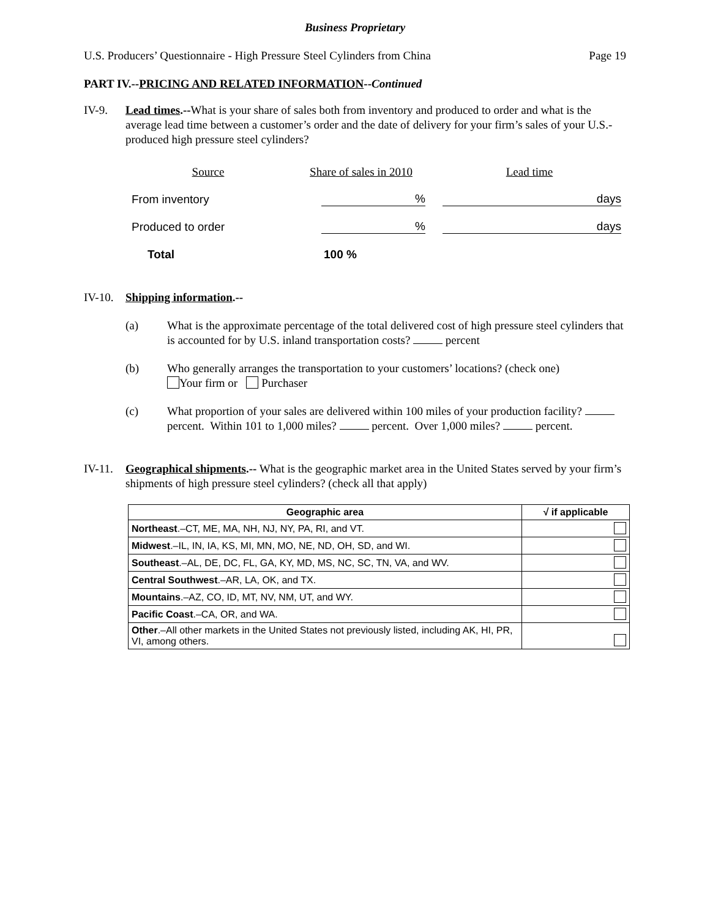Business Proprietary
U.S. Producers’ Questionnaire - High Pressure Steel Cylinders from China Page 19
PART IV.--PRICING AND RELATED INFORMATION--Continued
IV-9. Lead times.--What is your share of sales both from inventory and produced to order and what is the average lead time between a customer’s order and the date of delivery for your firm’s sales of your U.S.-produced high pressure steel cylinders?
| Source | Share of sales in 2010 | Lead time |
| From inventory | % | days |
| Produced to order | % | days |
| Total | 100 % | |
IV-10.
Shipping information.--
(a) What is the approximate percentage of the total delivered cost of high pressure steel cylinders that is accounted for by U.S. inland transportation costs? percent
(b) Who generally arranges the transportation to your customers’ locations? (check one)
Your firm or Purchaser
(c) What proportion of your sales are delivered within 100 miles of your production facility? percent. Within 101 to 1,000 miles? percent. Over 1,000 miles? percent.
IV-11.
Geographical shipments.-- What is the geographic market area in the United States served by your firm’s shipments of high pressure steel cylinders? (check all that apply)
| Geographic area | √ if applicable |
| --- | --- |
| Northeast .–CT, ME, MA, NH, NJ, NY, PA, RI, and VT. | |
| Midwest .–IL, IN, IA, KS, MI, MN, MO, NE, ND, OH, SD, and WI. | |
| Southeast .–AL, DE, DC, FL, GA, KY, MD, MS, NC, SC, TN, VA, and WV. | |
| Central Southwest .–AR, LA, OK, and TX. | |
| Mountains .–AZ, CO, ID, MT, NV, NM, UT, and WY. | |
| Pacific Coast .–CA, OR, and WA. | |
| Other .–All other markets in the United States not previously listed, including AK, HI, PR, VI, among others. | |